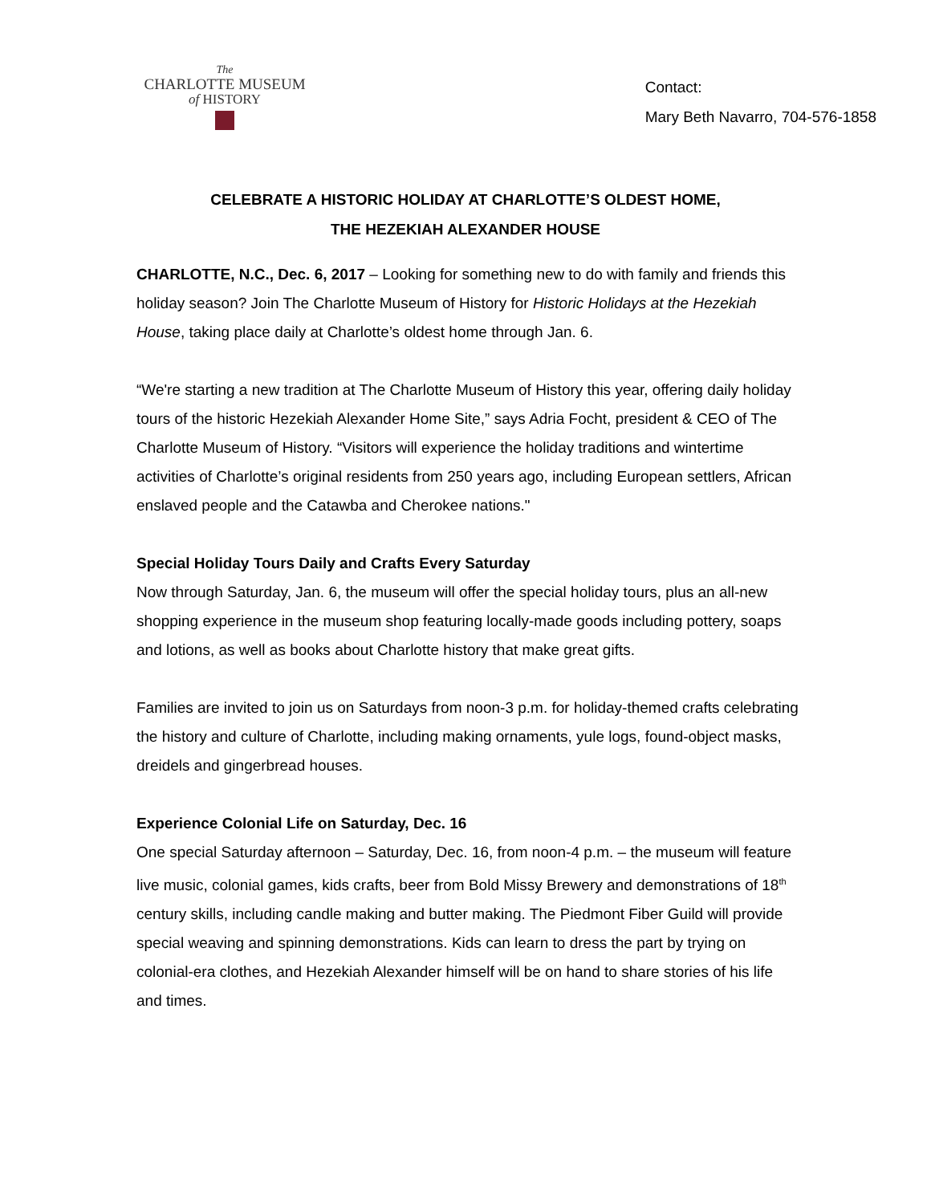The
CHARLOTTE MUSEUM
of HISTORY
Contact:
Mary Beth Navarro, 704-576-1858
CELEBRATE A HISTORIC HOLIDAY AT CHARLOTTE’S OLDEST HOME,
THE HEZEKIAH ALEXANDER HOUSE
CHARLOTTE, N.C., Dec. 6, 2017 – Looking for something new to do with family and friends this holiday season? Join The Charlotte Museum of History for Historic Holidays at the Hezekiah House, taking place daily at Charlotte’s oldest home through Jan. 6.
“We're starting a new tradition at The Charlotte Museum of History this year, offering daily holiday tours of the historic Hezekiah Alexander Home Site,” says Adria Focht, president & CEO of The Charlotte Museum of History. “Visitors will experience the holiday traditions and wintertime activities of Charlotte’s original residents from 250 years ago, including European settlers, African enslaved people and the Catawba and Cherokee nations."
Special Holiday Tours Daily and Crafts Every Saturday
Now through Saturday, Jan. 6, the museum will offer the special holiday tours, plus an all-new shopping experience in the museum shop featuring locally-made goods including pottery, soaps and lotions, as well as books about Charlotte history that make great gifts.
Families are invited to join us on Saturdays from noon-3 p.m. for holiday-themed crafts celebrating the history and culture of Charlotte, including making ornaments, yule logs, found-object masks, dreidels and gingerbread houses.
Experience Colonial Life on Saturday, Dec. 16
One special Saturday afternoon – Saturday, Dec. 16, from noon-4 p.m. – the museum will feature live music, colonial games, kids crafts, beer from Bold Missy Brewery and demonstrations of 18<sup>th</sup> century skills, including candle making and butter making. The Piedmont Fiber Guild will provide special weaving and spinning demonstrations. Kids can learn to dress the part by trying on colonial-era clothes, and Hezekiah Alexander himself will be on hand to share stories of his life and times.